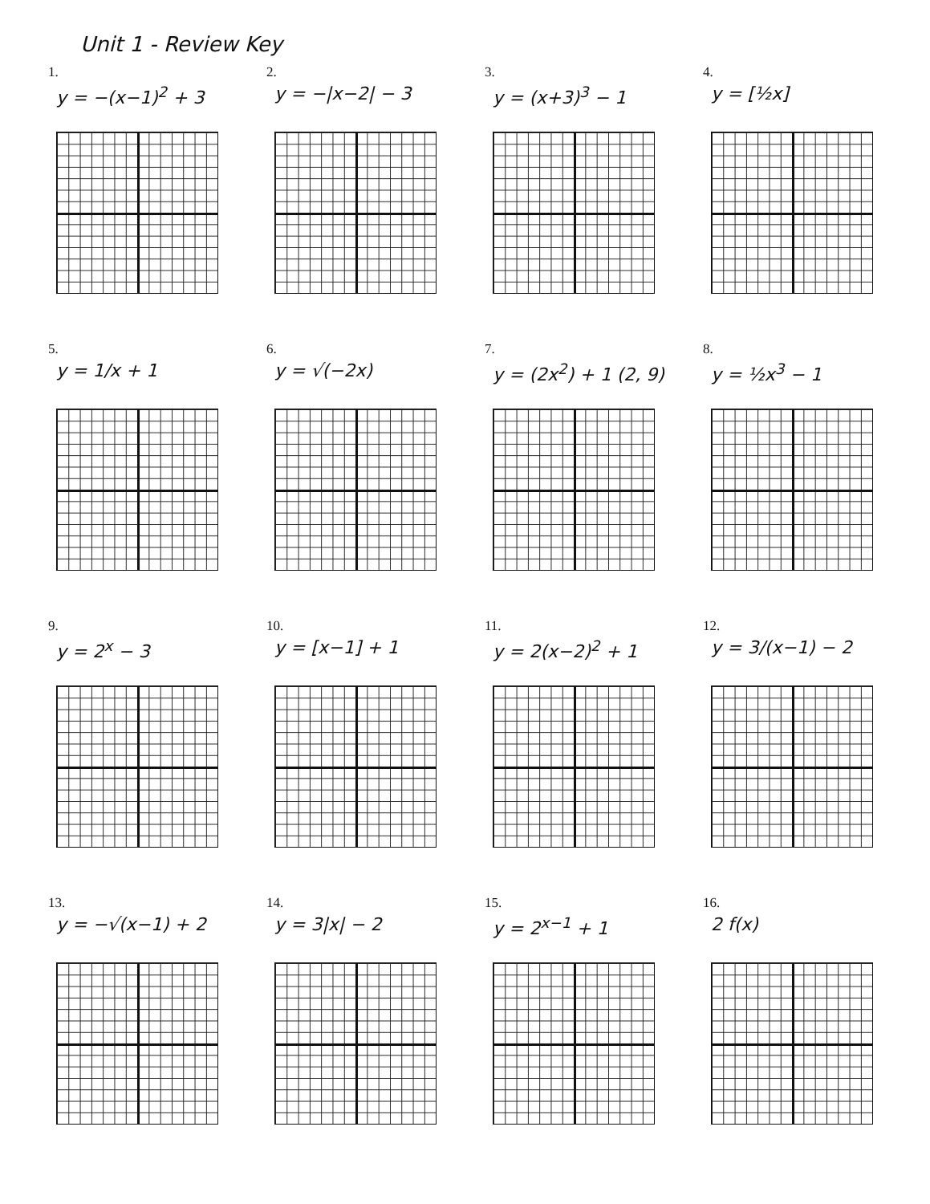Unit 1 - Review Key
1.
y = −(x−1)<sup>2</sup> + 3
2.
y = −|x−2| − 3
3.
y = (x+3)<sup>3</sup> − 1
4.
y = [½x]
5.
y = 1/x + 1
6.
y = √(−2x)
7.
y = (2x<sup>2</sup>) + 1 (2, 9)
8.
y = ½x<sup>3</sup> − 1
9.
y = 2<sup>x</sup> − 3
10.
y = [x−1] + 1
11.
y = 2(x−2)<sup>2</sup> + 1
12.
y = 3/(x−1) − 2
13.
y = −√(x−1) + 2
14.
y = 3|x| − 2
15.
y = 2<sup>x−1</sup> + 1
16.
2 f(x)